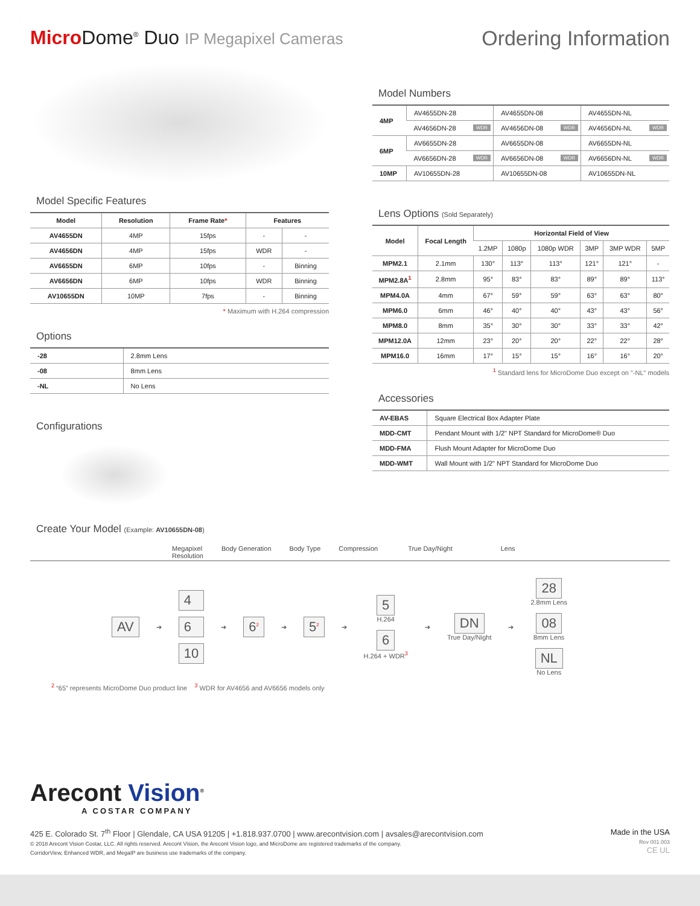Micro Dome<sup>®</sup> Duo IP Megapixel Cameras
Ordering Information
Model Specific Features
| Model | Resolution | Frame Rate * | Features | |
| --- | --- | --- | --- | --- |
| AV4655DN | 4MP | 15fps | - | - |
| AV4656DN | 4MP | 15fps | WDR | - |
| AV6655DN | 6MP | 10fps | - | Binning |
| AV6656DN | 6MP | 10fps | WDR | Binning |
| AV10655DN | 10MP | 7fps | - | Binning |
* Maximum with H.264 compression
Options
| -28 | 2.8mm Lens |
| -08 | 8mm Lens |
| -NL | No Lens |
Configurations
Model Numbers
| 4MP | AV4655DN-28 | AV4655DN-08 | AV4655DN-NL |
| | AV4656DN-28 WDR | AV4656DN-08 WDR | AV4656DN-NL WDR |
| 6MP | AV6655DN-28 | AV6655DN-08 | AV6655DN-NL |
| | AV6656DN-28 WDR | AV6656DN-08 WDR | AV6656DN-NL WDR |
| 10MP | AV10655DN-28 | AV10655DN-08 | AV10655DN-NL |
Lens Options (Sold Separately)
| Model | Focal Length | Horizontal Field of View | | | | | |
| --- | --- | --- | --- | --- | --- | --- | --- |
| | | 1.2MP | 1080p | 1080p WDR | 3MP | 3MP WDR | 5MP |
| MPM2.1 | 2.1mm | 130° | 113° | 113° | 121° | 121° | - |
| MPM2.8A<sup>1</sup> | 2.8mm | 95° | 83° | 83° | 89° | 89° | 113° |
| MPM4.0A | 4mm | 67° | 59° | 59° | 63° | 63° | 80° |
| MPM6.0 | 6mm | 46° | 40° | 40° | 43° | 43° | 56° |
| MPM8.0 | 8mm | 35° | 30° | 30° | 33° | 33° | 42° |
| MPM12.0A | 12mm | 23° | 20° | 20° | 22° | 22° | 28° |
| MPM16.0 | 16mm | 17° | 15° | 15° | 16° | 16° | 20° |
<sup>1</sup> Standard lens for MicroDome Duo except on "-NL" models
Accessories
| AV-EBAS | Square Electrical Box Adapter Plate |
| MDD-CMT | Pendant Mount with 1/2" NPT Standard for MicroDome® Duo |
| MDD-FMA | Flush Mount Adapter for MicroDome Duo |
| MDD-WMT | Wall Mount with 1/2" NPT Standard for MicroDome Duo |
Create Your Model (Example: AV10655DN-08)
Megapixel
Resolution Body Generation Body Type Compression True Day/Night Lens
AV ➔
4
6
10
➔ 6<sup>2</sup> ➔ 5<sup>2</sup> ➔
5
H.264
6
H.264 + WDR<sup>3</sup>
➔
DN
True Day/Night
➔
28
2.8mm Lens
08
8mm Lens
NL
No Lens
<sup>2</sup> “65” represents MicroDome Duo product line <sup>3</sup> WDR for AV4656 and AV6656 models only
Arecont Vision<sup>®</sup>
A COSTAR COMPANY
425 E. Colorado St. 7<sup>th</sup> Floor | Glendale, CA USA 91205 | +1.818.937.0700 | www.arecontvision.com | avsales@arecontvision.com
© 2018 Arecont Vision Costar, LLC. All rights reserved. Arecont Vision, the Arecont Vision logo, and MicroDome are registered trademarks of the company.
CorridorView, Enhanced WDR, and MegaIP are business use trademarks of the company.
Made in the USA
Rev 001.003
CE UL